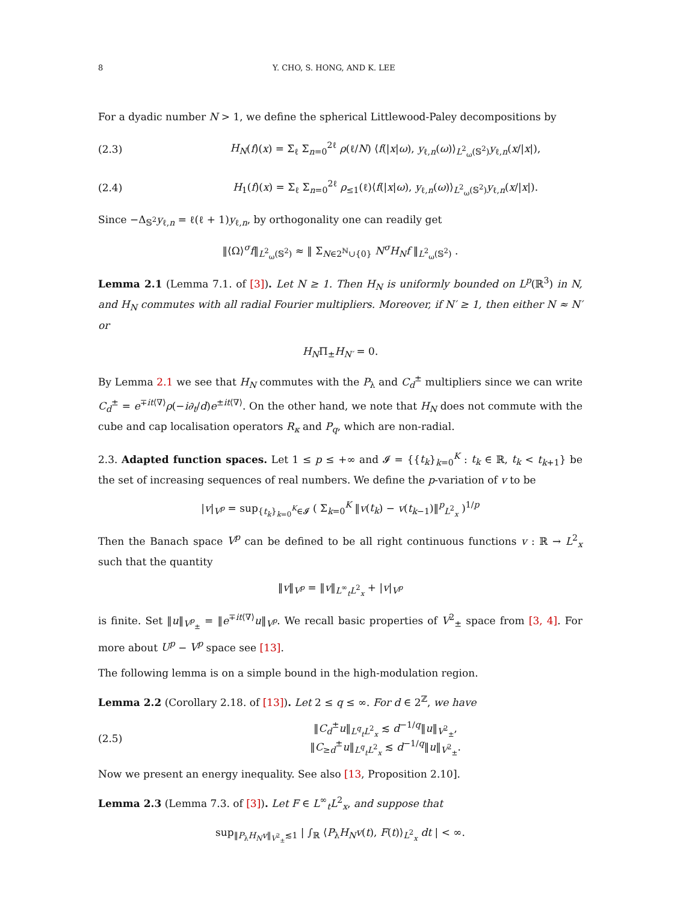8 Y. CHO, S. HONG, AND K. LEE
For a dyadic number N > 1, we define the spherical Littlewood-Paley decompositions by
(2.3) H<sub>N</sub>(f)(x) = Σ<sub>ℓ</sub> Σ<sub>n=0</sub><sup>2ℓ</sup> ρ(ℓ/N) ⟨f(|x|ω), y<sub>ℓ,n</sub>(ω)⟩<sub>L<sup>2</sup><sub>ω</sub>(𝕊<sup>2</sup>)</sub>y<sub>ℓ,n</sub>(x/|x|),
(2.4) H<sub>1</sub>(f)(x) = Σ<sub>ℓ</sub> Σ<sub>n=0</sub><sup>2ℓ</sup> ρ<sub>≤1</sub>(ℓ)⟨f(|x|ω), y<sub>ℓ,n</sub>(ω)⟩<sub>L<sup>2</sup><sub>ω</sub>(𝕊<sup>2</sup>)</sub>y<sub>ℓ,n</sub>(x/|x|).
Since −Δ<sub>𝕊<sup>2</sup></sub>y<sub>ℓ,n</sub> = ℓ(ℓ + 1)y<sub>ℓ,n</sub>, by orthogonality one can readily get
‖⟨Ω⟩<sup>σ</sup>f‖<sub>L<sup>2</sup><sub>ω</sub>(𝕊<sup>2</sup>)</sub> ≈ ‖ Σ<sub>N∈2<sup>ℕ</sup>∪{0}</sub> N<sup>σ</sup>H<sub>N</sub>f ‖<sub>L<sup>2</sup><sub>ω</sub>(𝕊<sup>2</sup>)</sub> .
Lemma 2.1 (Lemma 7.1. of [3]). Let N ≥ 1. Then H<sub>N</sub> is uniformly bounded on L<sup>p</sup>(ℝ<sup>3</sup>) in N, and H<sub>N</sub> commutes with all radial Fourier multipliers. Moreover, if N′ ≥ 1, then either N ≈ N′ or
H<sub>N</sub>Π<sub>±</sub>H<sub>N′</sub> = 0.
By Lemma 2.1 we see that H<sub>N</sub> commutes with the P<sub>λ</sub> and C<sub>d</sub><sup>±</sup> multipliers since we can write C<sub>d</sub><sup>±</sup> = e<sup>∓it⟨∇⟩</sup>ρ(−i∂<sub>t</sub>/d)e<sup>±it⟨∇⟩</sup>. On the other hand, we note that H<sub>N</sub> does not commute with the cube and cap localisation operators R<sub>κ</sub> and P<sub>q</sub>, which are non-radial.
2.3. Adapted function spaces. Let 1 ≤ p ≤ +∞ and 𝓘 = {{t<sub>k</sub>}<sub>k=0</sub><sup>K</sup> : t<sub>k</sub> ∈ ℝ, t<sub>k</sub> < t<sub>k+1</sub>} be the set of increasing sequences of real numbers. We define the p-variation of v to be
|v|<sub>V<sup>p</sup></sub> = sup<sub>{t<sub>k</sub>}<sub>k=0</sub><sup>K</sup>∈𝓘</sub> ( Σ<sub>k=0</sub><sup>K</sup> ‖v(t<sub>k</sub>) − v(t<sub>k−1</sub>)‖<sup>p</sup><sub>L<sup>2</sup><sub>x</sub></sub> )<sup>1/p</sup>
Then the Banach space V<sup>p</sup> can be defined to be all right continuous functions v : ℝ → L<sup>2</sup><sub>x</sub> such that the quantity
‖v‖<sub>V<sup>p</sup></sub> = ‖v‖<sub>L<sup>∞</sup><sub>t</sub>L<sup>2</sup><sub>x</sub></sub> + |v|<sub>V<sup>p</sup></sub>
is finite. Set ‖u‖<sub>V<sup>p</sup><sub>±</sub></sub> = ‖e<sup>∓it⟨∇⟩</sup>u‖<sub>V<sup>p</sup></sub>. We recall basic properties of V<sup>2</sup><sub>±</sub> space from [3, 4]. For more about U<sup>p</sup> − V<sup>p</sup> space see [13].
The following lemma is on a simple bound in the high-modulation region.
Lemma 2.2 (Corollary 2.18. of [13]). Let 2 ≤ q ≤ ∞. For d ∈ 2<sup>ℤ</sup>, we have
(2.5) ‖C<sub>d</sub><sup>±</sup>u‖<sub>L<sup>q</sup><sub>t</sub>L<sup>2</sup><sub>x</sub></sub> ≲ d<sup>−1/q</sup>‖u‖<sub>V<sup>2</sup><sub>±</sub></sub>,
‖C<sub>≥d</sub><sup>±</sup>u‖<sub>L<sup>q</sup><sub>t</sub>L<sup>2</sup><sub>x</sub></sub> ≲ d<sup>−1/q</sup>‖u‖<sub>V<sup>2</sup><sub>±</sub></sub>.
Now we present an energy inequality. See also [13, Proposition 2.10].
Lemma 2.3 (Lemma 7.3. of [3]). Let F ∈ L<sup>∞</sup><sub>t</sub>L<sup>2</sup><sub>x</sub>, and suppose that
sup<sub>‖P<sub>λ</sub>H<sub>N</sub>v‖<sub>V<sup>2</sup><sub>±</sub></sub>≲1</sub> | ∫<sub>ℝ</sub> ⟨P<sub>λ</sub>H<sub>N</sub>v(t), F(t)⟩<sub>L<sup>2</sup><sub>x</sub></sub> dt | < ∞.